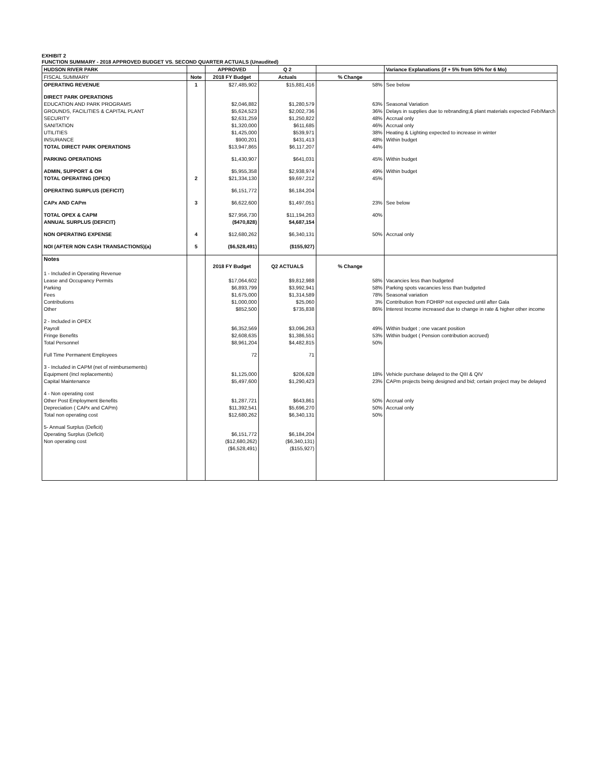EXHIBIT 2
FUNCTION SUMMARY - 2018 APPROVED BUDGET VS. SECOND QUARTER ACTUALS (Unaudited)
| HUDSON RIVER PARK | | APPROVED | Q 2 | | Variance Explanations (if + 5% from 50% for 6 Mo) |
| FISCAL SUMMARY | Note | 2018 FY Budget | Actuals | % Change | |
| OPERATING REVENUE | 1 | $27,485,902 | $15,881,416 | 58% | See below |
| DIRECT PARK OPERATIONS | | | | | |
| EDUCATION AND PARK PROGRAMS | | $2,046,882 | $1,280,579 | 63% | Seasonal Variation |
| GROUNDS, FACILITIES & CAPITAL PLANT | | $5,624,523 | $2,002,736 | 36% | Delays in supplies due to rebranding;& plant materials expected Feb/March |
| SECURITY | | $2,631,259 | $1,250,822 | 48% | Accrual only |
| SANITATION | | $1,320,000 | $611,685 | 46% | Accrual only |
| UTILITIES | | $1,425,000 | $539,971 | 38% | Heating & Lighting expected to increase in winter |
| INSURANCE | | $900,201 | $431,413 | 48% | Within budget |
| TOTAL DIRECT PARK OPERATIONS | | $13,947,865 | $6,117,207 | 44% | |
| PARKING OPERATIONS | | $1,430,907 | $641,031 | 45% | Within budget |
| ADMIN, SUPPORT & OH | | $5,955,358 | $2,938,974 | 49% | Within budget |
| TOTAL OPERATING (OPEX) | 2 | $21,334,130 | $9,697,212 | 45% | |
| OPERATING SURPLUS (DEFICIT) | | $6,151,772 | $6,184,204 | | |
| CAPx AND CAPm | 3 | $6,622,600 | $1,497,051 | 23% | See below |
| TOTAL OPEX & CAPM | | $27,956,730 | $11,194,263 | 40% | |
| ANNUAL SURPLUS (DEFICIT) | | ($470,828) | $4,687,154 | | |
| NON OPERATING EXPENSE | 4 | $12,680,262 | $6,340,131 | 50% | Accrual only |
| NOI (AFTER NON CASH TRANSACTIONS)(a) | 5 | ($6,528,491) | ($155,927) | | |
| Notes | | | | | |
| | | 2018 FY Budget | Q2 ACTUALS | % Change | |
| 1 - Included in Operating Revenue | | | | | |
| Lease and Occupancy Permits | | $17,064,602 | $9,812,988 | 58% | Vacancies less than budgeted |
| Parking | | $6,893,799 | $3,992,941 | 58% | Parking spots vacancies less than budgeted |
| Fees | | $1,675,000 | $1,314,589 | 78% | Seasonal variation |
| Contributions | | $1,000,000 | $25,060 | 3% | Contribution from FOHRP not expected until after Gala |
| Other | | $852,500 | $735,838 | 86% | Interest Income increased due to change in rate & higher other income |
| 2 - Included in OPEX | | | | | |
| Payroll | | $6,352,569 | $3,096,263 | 49% | Within budget ; one vacant position |
| Fringe Benefits | | $2,608,635 | $1,386,551 | 53% | Within budget ( Pension contribution accrued) |
| Total Personnel | | $8,961,204 | $4,482,815 | 50% | |
| Full Time Permanent Employees | | 72 | 71 | | |
| 3 - Included in CAPM (net of reimbursements) | | | | | |
| Equipment (Incl replacements) | | $1,125,000 | $206,628 | 18% | Vehicle purchase delayed to the QIII & QIV |
| Capital Maintenance | | $5,497,600 | $1,290,423 | 23% | CAPm projects being designed and bid; certain project may be delayed |
| 4 - Non operating cost | | | | | |
| Other Post Employment Benefits | | $1,287,721 | $643,861 | 50% | Accrual only |
| Depreciation ( CAPx and CAPm) | | $11,392,541 | $5,696,270 | 50% | Accrual only |
| Total non operating cost | | $12,680,262 | $6,340,131 | 50% | |
| 5- Annual Surplus (Deficit) | | | | | |
| Operating Surplus (Deficit) | | $6,151,772 | $6,184,204 | | |
| Non operating cost | | ($12,680,262) | ($6,340,131) | | |
| | | ($6,528,491) | ($155,927) | | |